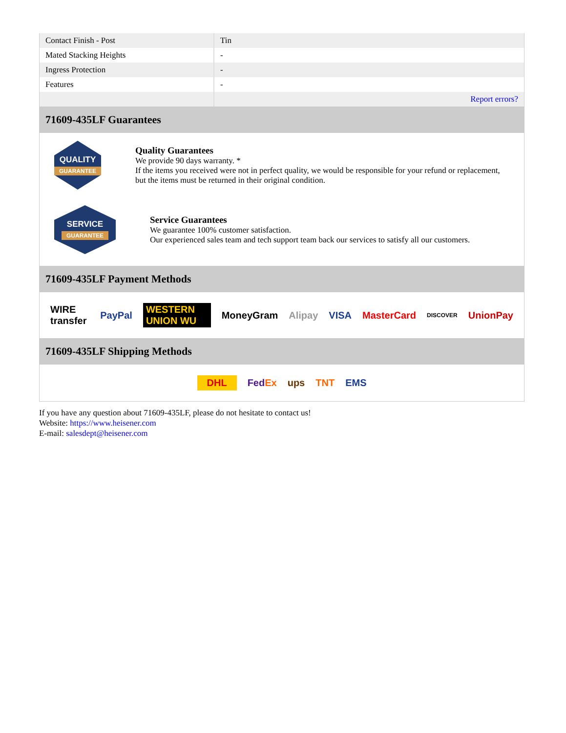| Contact Finish - Post | Tin |
| Mated Stacking Heights | - |
| Ingress Protection | - |
| Features | - |
| | Report errors? |
71609-435LF Guarantees
QUALITY
GUARANTEE
Quality Guarantees
We provide 90 days warranty. *
If the items you received were not in perfect quality, we would be responsible for your refund or replacement, but the items must be returned in their original condition.
SERVICE
GUARANTEE
Service Guarantees
We guarantee 100% customer satisfaction.
Our experienced sales team and tech support team back our services to satisfy all our customers.
71609-435LF Payment Methods
WIRE transfer PayPal WESTERN UNION WU MoneyGram Alipay VISA MasterCard DISCOVER UnionPay
71609-435LF Shipping Methods
DHL FedEx ups TNT EMS
If you have any question about 71609-435LF, please do not hesitate to contact us!
Website: https://www.heisener.com
E-mail: salesdept@heisener.com